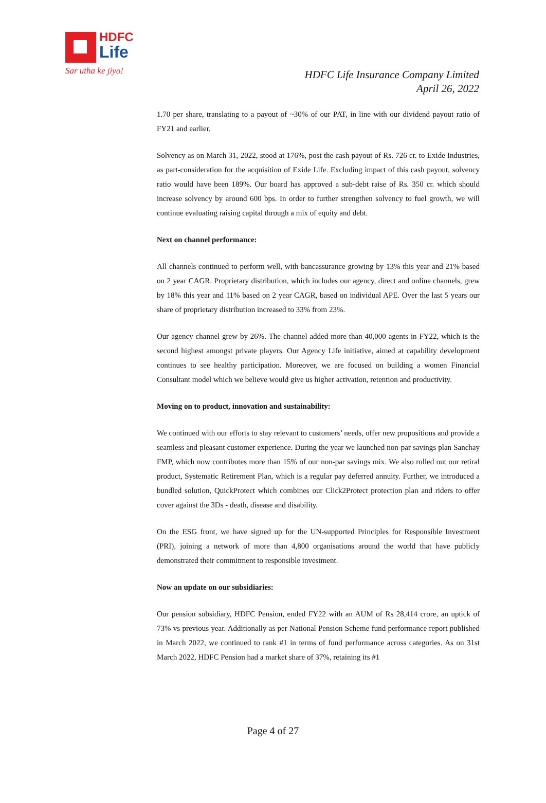HDFC
Life
Sar utha ke jiyo!
HDFC Life Insurance Company Limited
April 26, 2022
1.70 per share, translating to a payout of ~30% of our PAT, in line with our dividend payout ratio of FY21 and earlier.
Solvency as on March 31, 2022, stood at 176%, post the cash payout of Rs. 726 cr. to Exide Industries, as part-consideration for the acquisition of Exide Life. Excluding impact of this cash payout, solvency ratio would have been 189%. Our board has approved a sub-debt raise of Rs. 350 cr. which should increase solvency by around 600 bps. In order to further strengthen solvency to fuel growth, we will continue evaluating raising capital through a mix of equity and debt.
Next on channel performance:
All channels continued to perform well, with bancassurance growing by 13% this year and 21% based on 2 year CAGR. Proprietary distribution, which includes our agency, direct and online channels, grew by 18% this year and 11% based on 2 year CAGR, based on individual APE. Over the last 5 years our share of proprietary distribution increased to 33% from 23%.
Our agency channel grew by 26%. The channel added more than 40,000 agents in FY22, which is the second highest amongst private players. Our Agency Life initiative, aimed at capability development continues to see healthy participation. Moreover, we are focused on building a women Financial Consultant model which we believe would give us higher activation, retention and productivity.
Moving on to product, innovation and sustainability:
We continued with our efforts to stay relevant to customers’ needs, offer new propositions and provide a seamless and pleasant customer experience. During the year we launched non-par savings plan Sanchay FMP, which now contributes more than 15% of our non-par savings mix. We also rolled out our retiral product, Systematic Retirement Plan, which is a regular pay deferred annuity. Further, we introduced a bundled solution, QuickProtect which combines our Click2Protect protection plan and riders to offer cover against the 3Ds - death, disease and disability.
On the ESG front, we have signed up for the UN-supported Principles for Responsible Investment (PRI), joining a network of more than 4,800 organisations around the world that have publicly demonstrated their commitment to responsible investment.
Now an update on our subsidiaries:
Our pension subsidiary, HDFC Pension, ended FY22 with an AUM of Rs 28,414 crore, an uptick of 73% vs previous year. Additionally as per National Pension Scheme fund performance report published in March 2022, we continued to rank #1 in terms of fund performance across categories. As on 31st March 2022, HDFC Pension had a market share of 37%, retaining its #1
Page 4 of 27